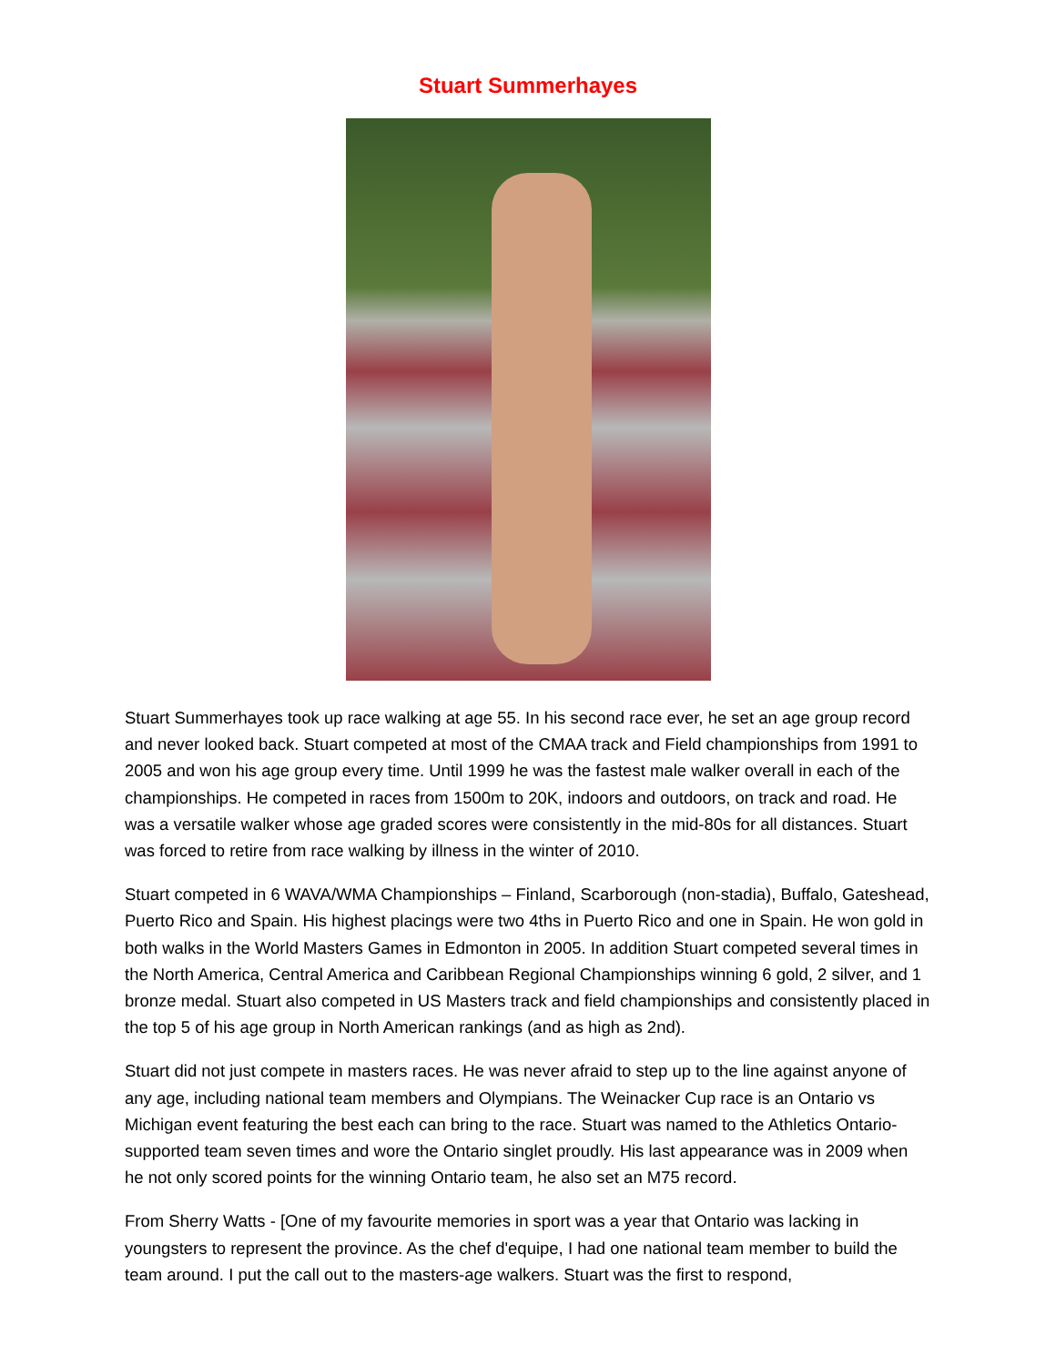Stuart Summerhayes
Stuart Summerhayes took up race walking at age 55. In his second race ever, he set an age group record and never looked back. Stuart competed at most of the CMAA track and Field championships from 1991 to 2005 and won his age group every time. Until 1999 he was the fastest male walker overall in each of the championships. He competed in races from 1500m to 20K, indoors and outdoors, on track and road. He was a versatile walker whose age graded scores were consistently in the mid-80s for all distances. Stuart was forced to retire from race walking by illness in the winter of 2010.
Stuart competed in 6 WAVA/WMA Championships – Finland, Scarborough (non-stadia), Buffalo, Gateshead, Puerto Rico and Spain. His highest placings were two 4ths in Puerto Rico and one in Spain. He won gold in both walks in the World Masters Games in Edmonton in 2005. In addition Stuart competed several times in the North America, Central America and Caribbean Regional Championships winning 6 gold, 2 silver, and 1 bronze medal. Stuart also competed in US Masters track and field championships and consistently placed in the top 5 of his age group in North American rankings (and as high as 2nd).
Stuart did not just compete in masters races. He was never afraid to step up to the line against anyone of any age, including national team members and Olympians. The Weinacker Cup race is an Ontario vs Michigan event featuring the best each can bring to the race. Stuart was named to the Athletics Ontario-supported team seven times and wore the Ontario singlet proudly. His last appearance was in 2009 when he not only scored points for the winning Ontario team, he also set an M75 record.
From Sherry Watts - [One of my favourite memories in sport was a year that Ontario was lacking in youngsters to represent the province. As the chef d'equipe, I had one national team member to build the team around. I put the call out to the masters-age walkers. Stuart was the first to respond,